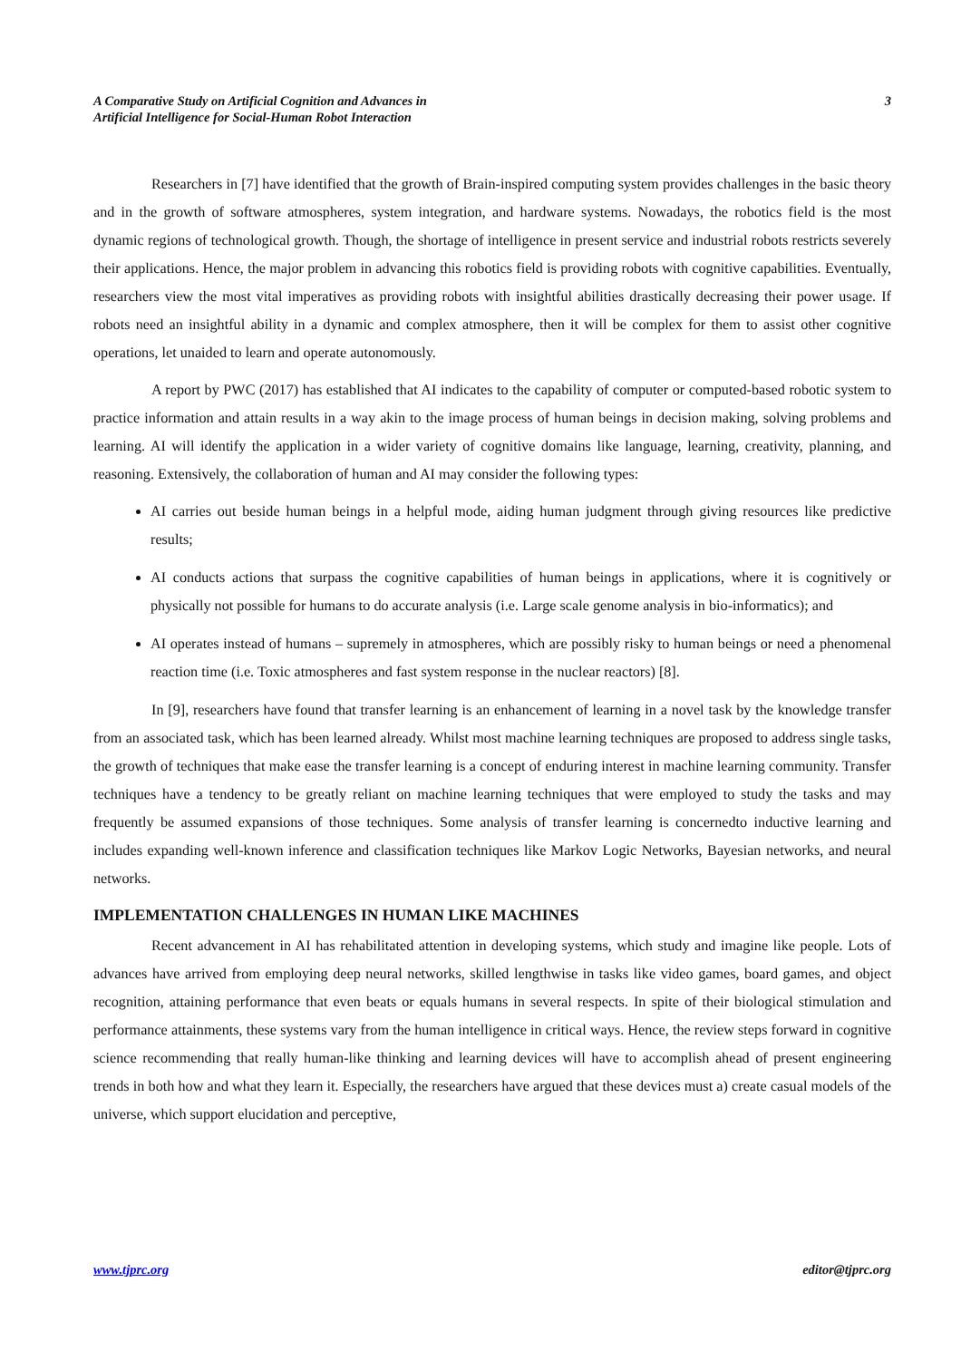A Comparative Study on Artificial Cognition and Advances in
Artificial Intelligence for Social-Human Robot Interaction
3
Researchers in [7] have identified that the growth of Brain-inspired computing system provides challenges in the basic theory and in the growth of software atmospheres, system integration, and hardware systems. Nowadays, the robotics field is the most dynamic regions of technological growth. Though, the shortage of intelligence in present service and industrial robots restricts severely their applications. Hence, the major problem in advancing this robotics field is providing robots with cognitive capabilities. Eventually, researchers view the most vital imperatives as providing robots with insightful abilities drastically decreasing their power usage. If robots need an insightful ability in a dynamic and complex atmosphere, then it will be complex for them to assist other cognitive operations, let unaided to learn and operate autonomously.
A report by PWC (2017) has established that AI indicates to the capability of computer or computed-based robotic system to practice information and attain results in a way akin to the image process of human beings in decision making, solving problems and learning. AI will identify the application in a wider variety of cognitive domains like language, learning, creativity, planning, and reasoning. Extensively, the collaboration of human and AI may consider the following types:
AI carries out beside human beings in a helpful mode, aiding human judgment through giving resources like predictive results;
AI conducts actions that surpass the cognitive capabilities of human beings in applications, where it is cognitively or physically not possible for humans to do accurate analysis (i.e. Large scale genome analysis in bio-informatics); and
AI operates instead of humans – supremely in atmospheres, which are possibly risky to human beings or need a phenomenal reaction time (i.e. Toxic atmospheres and fast system response in the nuclear reactors) [8].
In [9], researchers have found that transfer learning is an enhancement of learning in a novel task by the knowledge transfer from an associated task, which has been learned already. Whilst most machine learning techniques are proposed to address single tasks, the growth of techniques that make ease the transfer learning is a concept of enduring interest in machine learning community. Transfer techniques have a tendency to be greatly reliant on machine learning techniques that were employed to study the tasks and may frequently be assumed expansions of those techniques. Some analysis of transfer learning is concernedto inductive learning and includes expanding well-known inference and classification techniques like Markov Logic Networks, Bayesian networks, and neural networks.
IMPLEMENTATION CHALLENGES IN HUMAN LIKE MACHINES
Recent advancement in AI has rehabilitated attention in developing systems, which study and imagine like people. Lots of advances have arrived from employing deep neural networks, skilled lengthwise in tasks like video games, board games, and object recognition, attaining performance that even beats or equals humans in several respects. In spite of their biological stimulation and performance attainments, these systems vary from the human intelligence in critical ways. Hence, the review steps forward in cognitive science recommending that really human-like thinking and learning devices will have to accomplish ahead of present engineering trends in both how and what they learn it. Especially, the researchers have argued that these devices must a) create casual models of the universe, which support elucidation and perceptive,
www.tjprc.org editor@tjprc.org